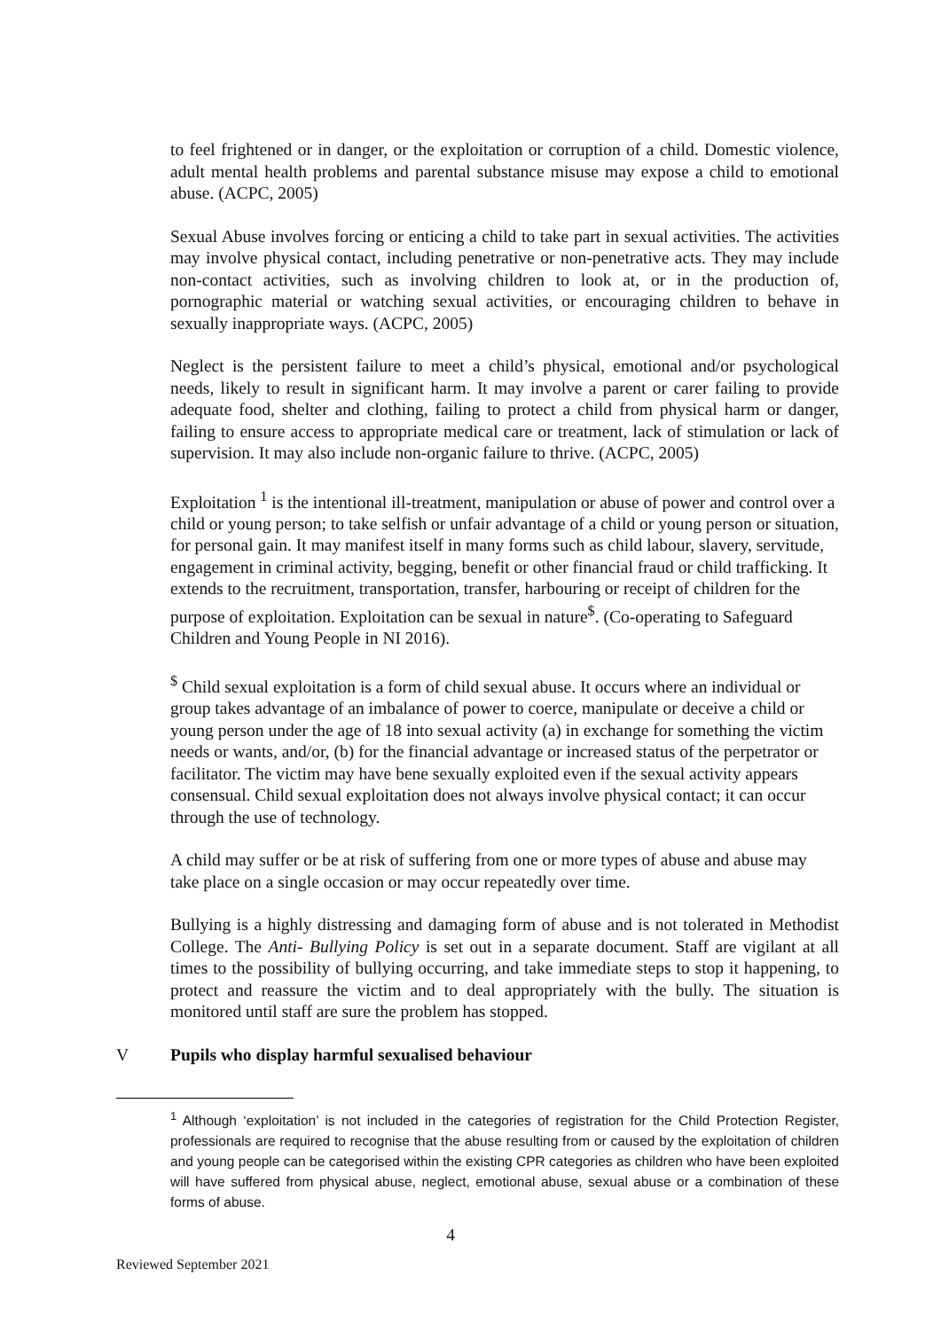to feel frightened or in danger, or the exploitation or corruption of a child. Domestic violence, adult mental health problems and parental substance misuse may expose a child to emotional abuse. (ACPC, 2005)
Sexual Abuse involves forcing or enticing a child to take part in sexual activities. The activities may involve physical contact, including penetrative or non-penetrative acts. They may include non-contact activities, such as involving children to look at, or in the production of, pornographic material or watching sexual activities, or encouraging children to behave in sexually inappropriate ways. (ACPC, 2005)
Neglect is the persistent failure to meet a child’s physical, emotional and/or psychological needs, likely to result in significant harm. It may involve a parent or carer failing to provide adequate food, shelter and clothing, failing to protect a child from physical harm or danger, failing to ensure access to appropriate medical care or treatment, lack of stimulation or lack of supervision. It may also include non-organic failure to thrive. (ACPC, 2005)
Exploitation <sup>1</sup> is the intentional ill-treatment, manipulation or abuse of power and control over a child or young person; to take selfish or unfair advantage of a child or young person or situation, for personal gain. It may manifest itself in many forms such as child labour, slavery, servitude, engagement in criminal activity, begging, benefit or other financial fraud or child trafficking. It extends to the recruitment, transportation, transfer, harbouring or receipt of children for the purpose of exploitation. Exploitation can be sexual in nature<sup>$</sup>. (Co-operating to Safeguard Children and Young People in NI 2016).
<sup>$</sup> Child sexual exploitation is a form of child sexual abuse. It occurs where an individual or group takes advantage of an imbalance of power to coerce, manipulate or deceive a child or young person under the age of 18 into sexual activity (a) in exchange for something the victim needs or wants, and/or, (b) for the financial advantage or increased status of the perpetrator or facilitator. The victim may have bene sexually exploited even if the sexual activity appears consensual. Child sexual exploitation does not always involve physical contact; it can occur through the use of technology.
A child may suffer or be at risk of suffering from one or more types of abuse and abuse may take place on a single occasion or may occur repeatedly over time.
Bullying is a highly distressing and damaging form of abuse and is not tolerated in Methodist College. The Anti- Bullying Policy is set out in a separate document. Staff are vigilant at all times to the possibility of bullying occurring, and take immediate steps to stop it happening, to protect and reassure the victim and to deal appropriately with the bully. The situation is monitored until staff are sure the problem has stopped.
V Pupils who display harmful sexualised behaviour
<sup>1</sup> Although ‘exploitation’ is not included in the categories of registration for the Child Protection Register, professionals are required to recognise that the abuse resulting from or caused by the exploitation of children and young people can be categorised within the existing CPR categories as children who have been exploited will have suffered from physical abuse, neglect, emotional abuse, sexual abuse or a combination of these forms of abuse.
4
Reviewed September 2021